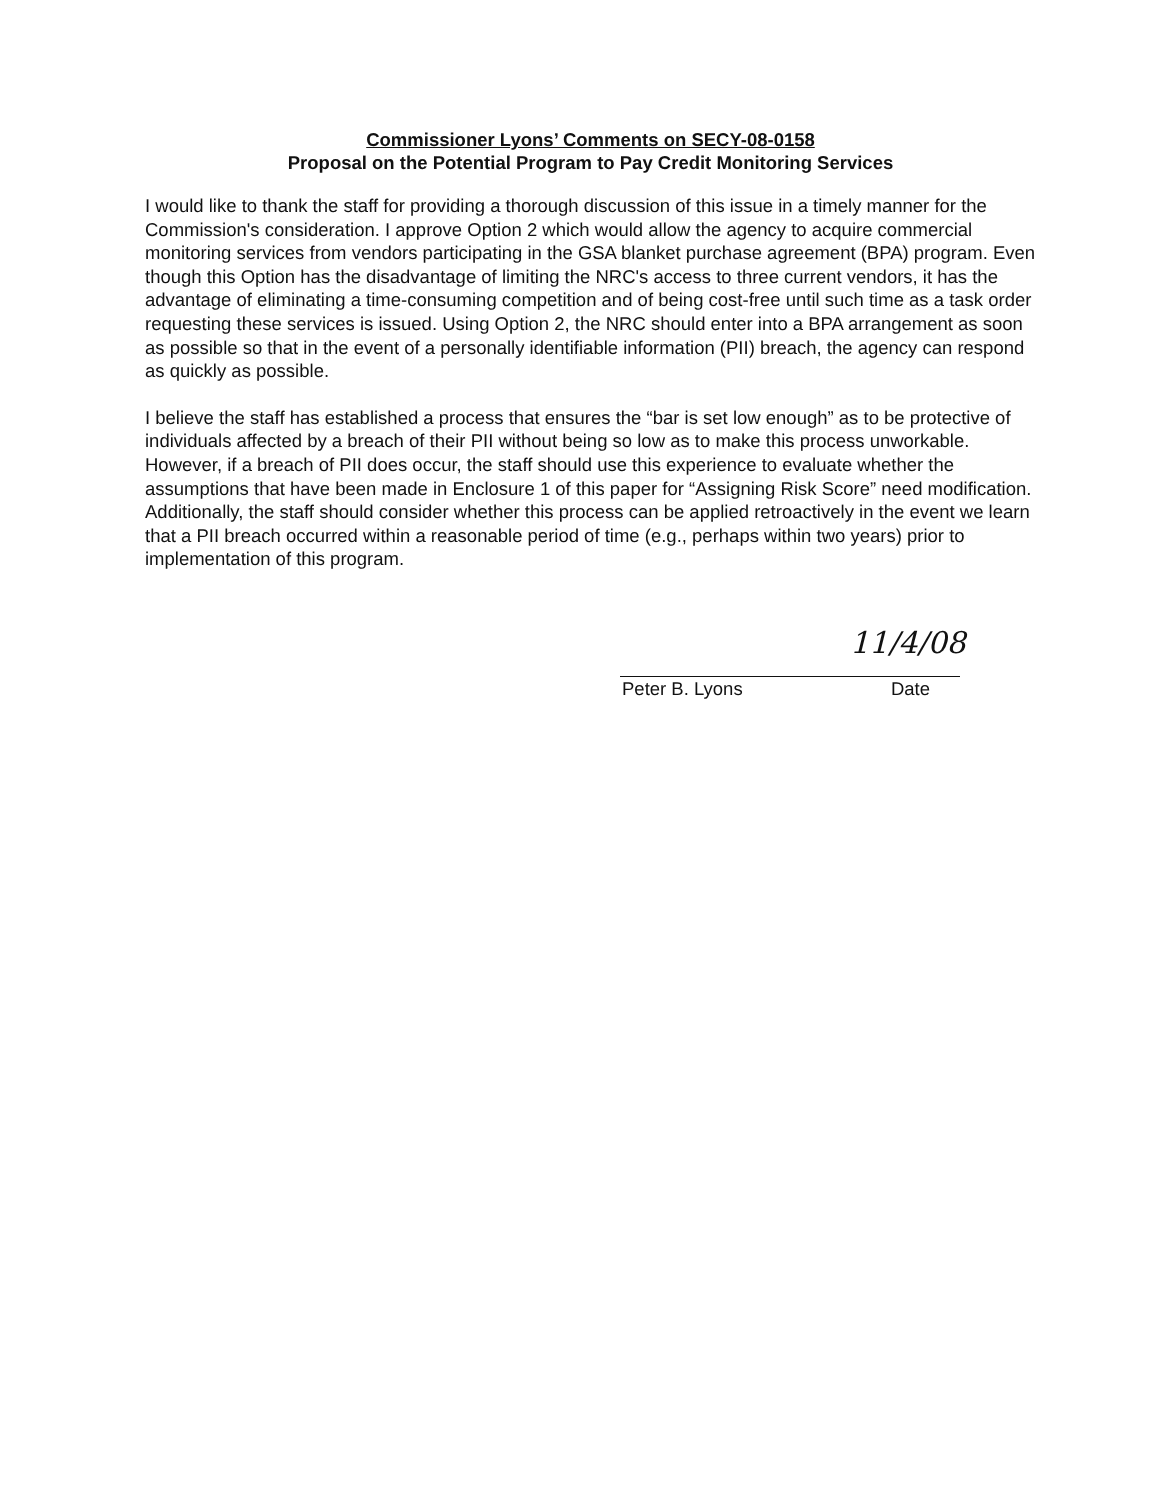Commissioner Lyons’ Comments on SECY-08-0158
Proposal on the Potential Program to Pay Credit Monitoring Services
I would like to thank the staff for providing a thorough discussion of this issue in a timely manner for the Commission's consideration. I approve Option 2 which would allow the agency to acquire commercial monitoring services from vendors participating in the GSA blanket purchase agreement (BPA) program. Even though this Option has the disadvantage of limiting the NRC's access to three current vendors, it has the advantage of eliminating a time-consuming competition and of being cost-free until such time as a task order requesting these services is issued. Using Option 2, the NRC should enter into a BPA arrangement as soon as possible so that in the event of a personally identifiable information (PII) breach, the agency can respond as quickly as possible.
I believe the staff has established a process that ensures the “bar is set low enough” as to be protective of individuals affected by a breach of their PII without being so low as to make this process unworkable. However, if a breach of PII does occur, the staff should use this experience to evaluate whether the assumptions that have been made in Enclosure 1 of this paper for “Assigning Risk Score” need modification. Additionally, the staff should consider whether this process can be applied retroactively in the event we learn that a PII breach occurred within a reasonable period of time (e.g., perhaps within two years) prior to implementation of this program.
11/4/08
Peter B. Lyons Date